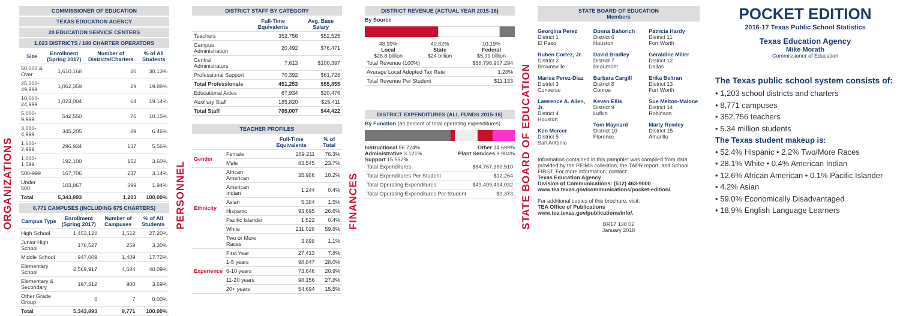ORGANIZATIONS
COMMISSIONER OF EDUCATION
TEXAS EDUCATION AGENCY
20 EDUCATION SERVICE CENTERS
1,023 DISTRICTS / 180 CHARTER OPERATORS
| Size | Enrollment (Spring 2017) | Number of Districts/Charters | % of All Students |
| --- | --- | --- | --- |
| 50,000 & Over | 1,610,168 | 20 | 30.13% |
| 25,000-49,999 | 1,062,359 | 29 | 19.88% |
| 10,000-24,999 | 1,023,004 | 64 | 19.14% |
| 5,000-9,999 | 542,550 | 76 | 10.15% |
| 3,000-4,999 | 345,205 | 89 | 6.46% |
| 1,600-2,999 | 296,934 | 137 | 5.56% |
| 1,000-1,599 | 192,100 | 152 | 3.60% |
| 500-999 | 167,706 | 237 | 3.14% |
| Under 500 | 103,867 | 399 | 1.94% |
| Total | 5,343,893 | 1,203 | 100.00% |
8,771 CAMPUSES (INCLUDING 675 CHARTERS)
| Campus Type | Enrollment (Spring 2017) | Number of Campuses | % of All Students |
| --- | --- | --- | --- |
| High School | 1,453,128 | 1,512 | 27.20% |
| Junior High School | 176,527 | 259 | 3.30% |
| Middle School | 947,009 | 1,409 | 17.72% |
| Elementary School | 2,569,917 | 4,684 | 48.09% |
| Elementary & Secondary | 197,312 | 900 | 3.69% |
| Other Grade Group | 0 | 7 | 0.00% |
| Total | 5,343,893 | 8,771 | 100.00% |
PERSONNEL
DISTRICT STAFF BY CATEGORY
| | Full-Time Equivalents | Avg. Base Salary |
| --- | --- | --- |
| Teachers | 352,756 | $52,525 |
| Campus Administration | 20,492 | $76,471 |
| Central Administrators | 7,613 | $100,397 |
| Professional Support | 70,392 | $61,728 |
| Total Professionals | 451,253 | $55,855 |
| Educational Aides | 67,934 | $20,476 |
| Auxiliary Staff | 185,820 | $25,411 |
| Total Staff | 705,007 | $44,422 |
TEACHER PROFILES
| | | Full-Time Equivalents | % of Total |
| --- | --- | --- | --- |
| Gender | Female | 269,211 | 76.3% |
| | Male | 83,545 | 23.7% |
| Ethnicity | African American | 35,986 | 10.2% |
| | American Indian | 1,244 | 0.4% |
| | Asian | 5,384 | 1.5% |
| | Hispanic | 93,695 | 26.6% |
| | Pacific Islander | 1,522 | 0.4% |
| | White | 211,028 | 59.8% |
| | Two or More Races | 3,898 | 1.1% |
| Experience | First Year | 27,413 | 7.8% |
| | 1-5 years | 98,847 | 28.0% |
| | 6-10 years | 73,646 | 20.9% |
| | 11-20 years | 98,156 | 27.8% |
| | 20+ years | 54,694 | 15.5% |
FINANCES
DISTRICT REVENUE (ACTUAL YEAR 2015-16)
By Source
48.99%
Local
$28.8 billion
40.82%
State
$24 billion
10.19%
Federal
$5.99 billion
| Total Revenue (100%) | $58,796,907,294 |
| Average Local Adopted Tax Rate | 1.28% |
| Total Revenue Per Student | $11,133 |
DISTRICT EXPENDITURES (ALL FUNDS 2015-16)
By Function (as percent of total operating expenditures)
Instructional 56.724%
Administrative 3.121%
Support 15.552%
Other 14.699%
Plant Services 9.904%
| Total Expenditures | $64,767,380,510 |
| Total Expenditures Per Student | $12,264 |
| Total Operating Expenditures | $49,499,494,032 |
| Total Operating Expenditures Per Student | $9,373 |
STATE BOARD OF EDUCATION
STATE BOARD OF EDUCATION
Members
Georgina Perez
District 1
El Paso
Ruben Cortez, Jr.
District 2
Brownsville
Marisa Perez-Diaz
District 3
Converse
Lawrence A. Allen, Jr.
District 4
Houston
Ken Mercer
District 5
San Antonio
Donna Bahorich
District 6
Houston
David Bradley
District 7
Beaumont
Barbara Cargill
District 8
Conroe
Keven Ellis
District 9
Lufkin
Tom Maynard
District 10
Florence
Patricia Hardy
District 11
Fort Worth
Geraldine Miller
District 12
Dallas
Erika Beltran
District 13
Fort Worth
Sue Melton-Malone
District 14
Robinson
Marty Rowley
District 15
Amarillo
Information contained in this pamphlet was compiled from data provided by the PEIMS collection, the TAPR report, and School FIRST. For more information, contact:
Texas Education Agency
Division of Communications: (512) 463-9000
www.tea.texas.gov/communications/pocket-edition/.
For additional copies of this brochure, visit:
TEA Office of Publications
www.tea.texas.gov/publications/info/.
BR17 130 02
January 2018
POCKET EDITION
2016-17 Texas Public School Statistics
Texas Education Agency
Mike Morath
Commissioner of Education
The Texas public school system consists of:
• 1,203 school districts and charters
• 8,771 campuses
• 352,756 teachers
• 5.34 million students
The Texas student makeup is:
• 52.4% Hispanic • 2.2% Two/More Races
• 28.1% White • 0.4% American Indian
• 12.6% African American • 0.1% Pacific Islander
• 4.2% Asian
• 59.0% Economically Disadvantaged
• 18.9% English Language Learners